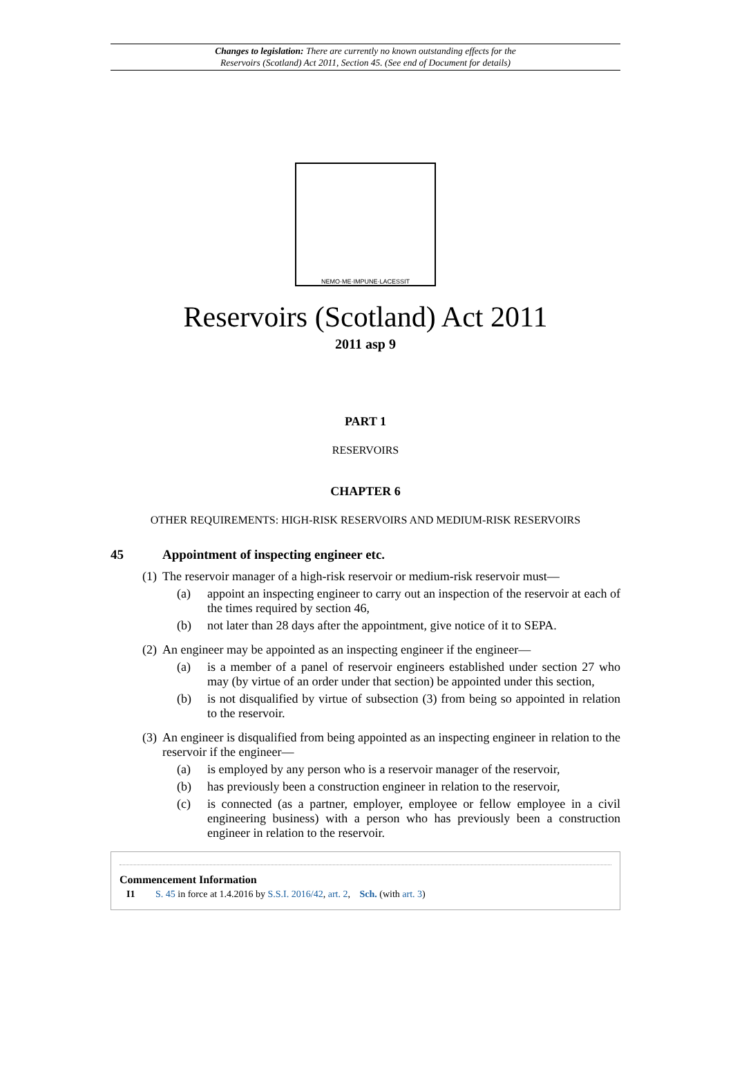Changes to legislation: There are currently no known outstanding effects for the
Reservoirs (Scotland) Act 2011, Section 45. (See end of Document for details)
NEMO·ME·IMPUNE·LACESSIT
Reservoirs (Scotland) Act 2011
2011 asp 9
PART 1
RESERVOIRS
CHAPTER 6
OTHER REQUIREMENTS: HIGH-RISK RESERVOIRS AND MEDIUM-RISK RESERVOIRS
45 Appointment of inspecting engineer etc.
(1) The reservoir manager of a high-risk reservoir or medium-risk reservoir must—
(a) appoint an inspecting engineer to carry out an inspection of the reservoir at each of the times required by section 46,
(b) not later than 28 days after the appointment, give notice of it to SEPA.
(2) An engineer may be appointed as an inspecting engineer if the engineer—
(a) is a member of a panel of reservoir engineers established under section 27 who may (by virtue of an order under that section) be appointed under this section,
(b) is not disqualified by virtue of subsection (3) from being so appointed in relation to the reservoir.
(3) An engineer is disqualified from being appointed as an inspecting engineer in relation to the reservoir if the engineer—
(a) is employed by any person who is a reservoir manager of the reservoir,
(b) has previously been a construction engineer in relation to the reservoir,
(c) is connected (as a partner, employer, employee or fellow employee in a civil engineering business) with a person who has previously been a construction engineer in relation to the reservoir.
Commencement Information
I1 S. 45 in force at 1.4.2016 by S.S.I. 2016/42, art. 2, Sch. (with art. 3)